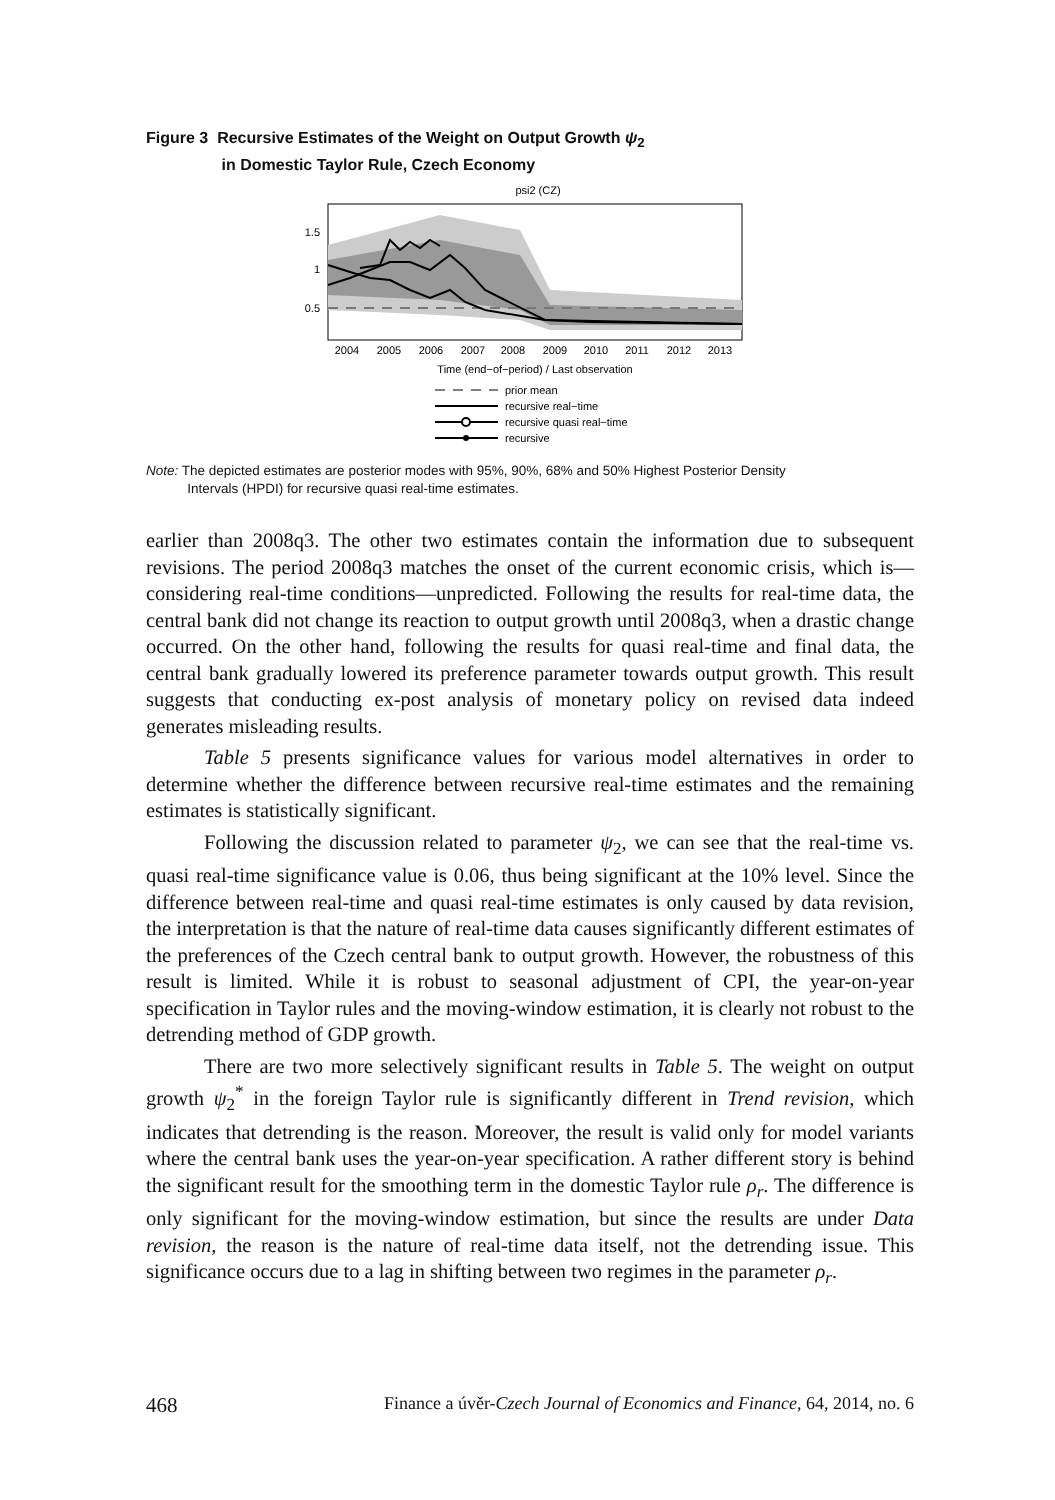Figure 3 Recursive Estimates of the Weight on Output Growth ψ<sub>2</sub>
in Domestic Taylor Rule, Czech Economy
psi2 (CZ)
1.5
1
0.5
2004
2005
2006
2007
2008
2009
2010
2011
2012
2013
Time (end−of−period) / Last observation
prior mean
recursive real−time
recursive quasi real−time
recursive
Note: The depicted estimates are posterior modes with 95%, 90%, 68% and 50% Highest Posterior Density
Intervals (HPDI) for recursive quasi real-time estimates.
earlier than 2008q3. The other two estimates contain the information due to subsequent revisions. The period 2008q3 matches the onset of the current economic crisis, which is—considering real-time conditions—unpredicted. Following the results for real-time data, the central bank did not change its reaction to output growth until 2008q3, when a drastic change occurred. On the other hand, following the results for quasi real-time and final data, the central bank gradually lowered its preference parameter towards output growth. This result suggests that conducting ex-post analysis of monetary policy on revised data indeed generates misleading results.
Table 5 presents significance values for various model alternatives in order to determine whether the difference between recursive real-time estimates and the remaining estimates is statistically significant.
Following the discussion related to parameter ψ<sub>2</sub>, we can see that the real-time vs. quasi real-time significance value is 0.06, thus being significant at the 10% level. Since the difference between real-time and quasi real-time estimates is only caused by data revision, the interpretation is that the nature of real-time data causes significantly different estimates of the preferences of the Czech central bank to output growth. However, the robustness of this result is limited. While it is robust to seasonal adjustment of CPI, the year-on-year specification in Taylor rules and the moving-window estimation, it is clearly not robust to the detrending method of GDP growth.
There are two more selectively significant results in Table 5. The weight on output growth ψ<sub>2</sub><sup>*</sup> in the foreign Taylor rule is significantly different in Trend revision, which indicates that detrending is the reason. Moreover, the result is valid only for model variants where the central bank uses the year-on-year specification. A rather different story is behind the significant result for the smoothing term in the domestic Taylor rule ρ<sub>r</sub>. The difference is only significant for the moving-window estimation, but since the results are under Data revision, the reason is the nature of real-time data itself, not the detrending issue. This significance occurs due to a lag in shifting between two regimes in the parameter ρ<sub>r</sub>.
468 Finance a úvěr-Czech Journal of Economics and Finance, 64, 2014, no. 6